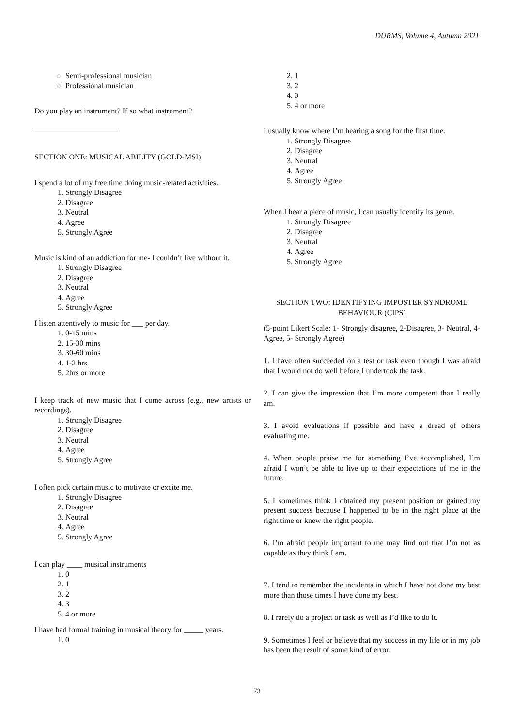DURMS, Volume 4, Autumn 2021
Semi-professional musician
Professional musician
Do you play an instrument? If so what instrument?
______________________
SECTION ONE: MUSICAL ABILITY (GOLD-MSI)
I spend a lot of my free time doing music-related activities.
1. Strongly Disagree
2. Disagree
3. Neutral
4. Agree
5. Strongly Agree
Music is kind of an addiction for me- I couldn’t live without it.
1. Strongly Disagree
2. Disagree
3. Neutral
4. Agree
5. Strongly Agree
I listen attentively to music for ___ per day.
1. 0-15 mins
2. 15-30 mins
3. 30-60 mins
4. 1-2 hrs
5. 2hrs or more
I keep track of new music that I come across (e.g., new artists or recordings).
1. Strongly Disagree
2. Disagree
3. Neutral
4. Agree
5. Strongly Agree
I often pick certain music to motivate or excite me.
1. Strongly Disagree
2. Disagree
3. Neutral
4. Agree
5. Strongly Agree
I can play ____ musical instruments
1. 0
2. 1
3. 2
4. 3
5. 4 or more
I have had formal training in musical theory for _____ years.
1. 0
2. 1
3. 2
4. 3
5. 4 or more
I usually know where I’m hearing a song for the first time.
1. Strongly Disagree
2. Disagree
3. Neutral
4. Agree
5. Strongly Agree
When I hear a piece of music, I can usually identify its genre.
1. Strongly Disagree
2. Disagree
3. Neutral
4. Agree
5. Strongly Agree
SECTION TWO: IDENTIFYING IMPOSTER SYNDROME BEHAVIOUR (CIPS)
(5-point Likert Scale: 1- Strongly disagree, 2-Disagree, 3- Neutral, 4- Agree, 5- Strongly Agree)
1. I have often succeeded on a test or task even though I was afraid that I would not do well before I undertook the task.
2. I can give the impression that I’m more competent than I really am.
3. I avoid evaluations if possible and have a dread of others evaluating me.
4. When people praise me for something I’ve accomplished, I’m afraid I won’t be able to live up to their expectations of me in the future.
5. I sometimes think I obtained my present position or gained my present success because I happened to be in the right place at the right time or knew the right people.
6. I’m afraid people important to me may find out that I’m not as capable as they think I am.
7. I tend to remember the incidents in which I have not done my best more than those times I have done my best.
8. I rarely do a project or task as well as I’d like to do it.
9. Sometimes I feel or believe that my success in my life or in my job has been the result of some kind of error.
73